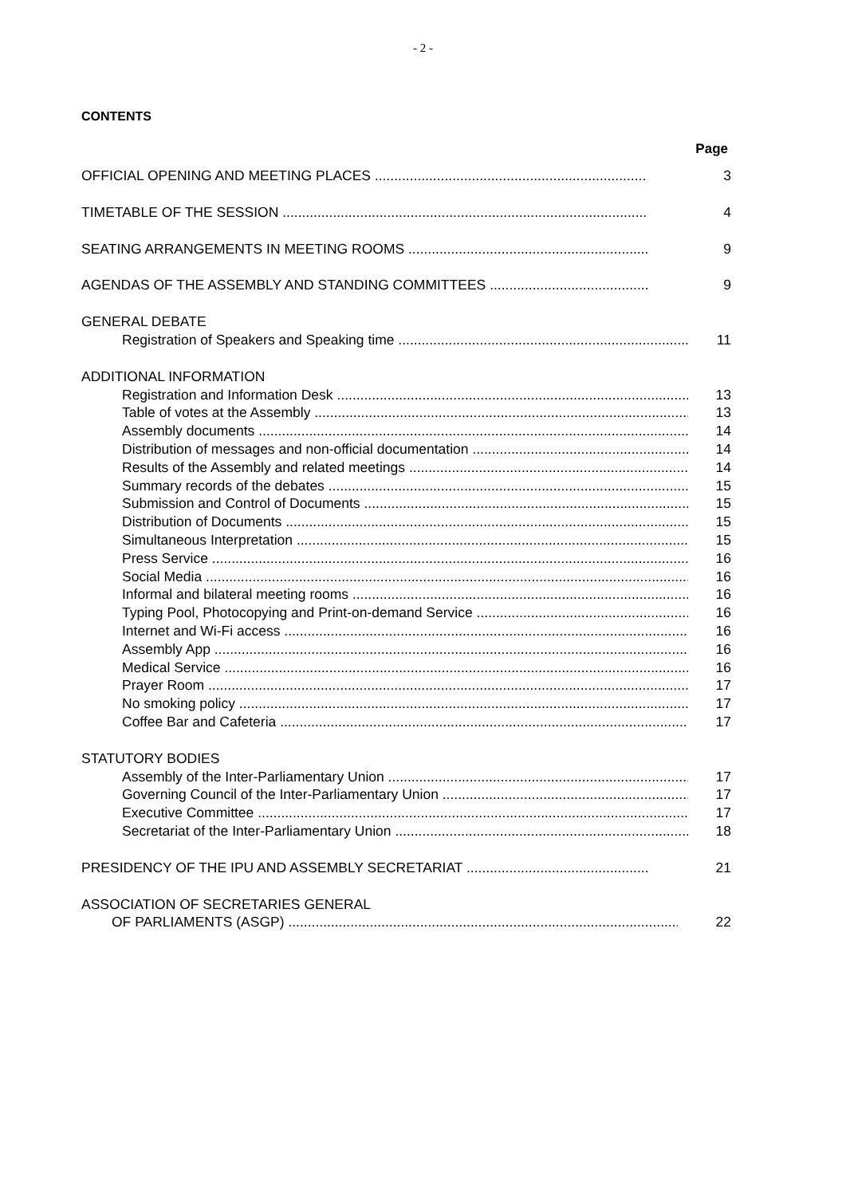- 2 -
CONTENTS
Page
OFFICIAL OPENING AND MEETING PLACES 3
TIMETABLE OF THE SESSION 4
SEATING ARRANGEMENTS IN MEETING ROOMS 9
AGENDAS OF THE ASSEMBLY AND STANDING COMMITTEES 9
GENERAL DEBATE
Registration of Speakers and Speaking time 11
ADDITIONAL INFORMATION
Registration and Information Desk 13
Table of votes at the Assembly 13
Assembly documents 14
Distribution of messages and non-official documentation 14
Results of the Assembly and related meetings 14
Summary records of the debates 15
Submission and Control of Documents 15
Distribution of Documents 15
Simultaneous Interpretation 15
Press Service 16
Social Media 16
Informal and bilateral meeting rooms 16
Typing Pool, Photocopying and Print-on-demand Service 16
Internet and Wi-Fi access 16
Assembly App 16
Medical Service 16
Prayer Room 17
No smoking policy 17
Coffee Bar and Cafeteria 17
STATUTORY BODIES
Assembly of the Inter-Parliamentary Union 17
Governing Council of the Inter-Parliamentary Union 17
Executive Committee 17
Secretariat of the Inter-Parliamentary Union 18
PRESIDENCY OF THE IPU AND ASSEMBLY SECRETARIAT 21
ASSOCIATION OF SECRETARIES GENERAL
OF PARLIAMENTS (ASGP) 22